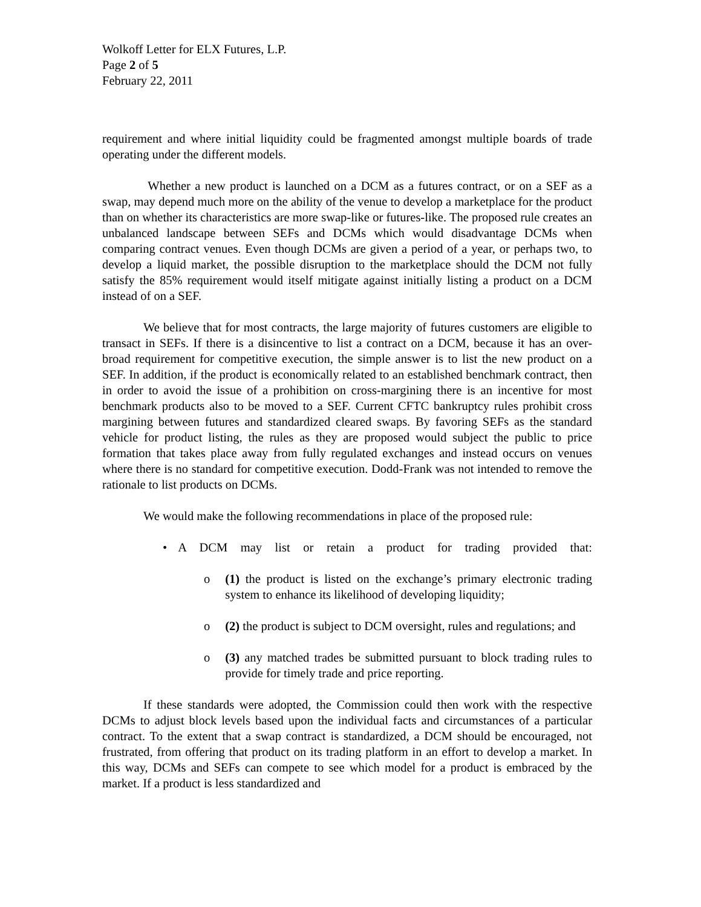Wolkoff Letter for ELX Futures, L.P.
Page 2 of 5
February 22, 2011
requirement and where initial liquidity could be fragmented amongst multiple boards of trade operating under the different models.
Whether a new product is launched on a DCM as a futures contract, or on a SEF as a swap, may depend much more on the ability of the venue to develop a marketplace for the product than on whether its characteristics are more swap-like or futures-like. The proposed rule creates an unbalanced landscape between SEFs and DCMs which would disadvantage DCMs when comparing contract venues. Even though DCMs are given a period of a year, or perhaps two, to develop a liquid market, the possible disruption to the marketplace should the DCM not fully satisfy the 85% requirement would itself mitigate against initially listing a product on a DCM instead of on a SEF.
We believe that for most contracts, the large majority of futures customers are eligible to transact in SEFs. If there is a disincentive to list a contract on a DCM, because it has an over-broad requirement for competitive execution, the simple answer is to list the new product on a SEF. In addition, if the product is economically related to an established benchmark contract, then in order to avoid the issue of a prohibition on cross-margining there is an incentive for most benchmark products also to be moved to a SEF. Current CFTC bankruptcy rules prohibit cross margining between futures and standardized cleared swaps. By favoring SEFs as the standard vehicle for product listing, the rules as they are proposed would subject the public to price formation that takes place away from fully regulated exchanges and instead occurs on venues where there is no standard for competitive execution. Dodd-Frank was not intended to remove the rationale to list products on DCMs.
We would make the following recommendations in place of the proposed rule:
• A DCM may list or retain a product for trading provided that:
o (1) the product is listed on the exchange’s primary electronic trading system to enhance its likelihood of developing liquidity;
o (2) the product is subject to DCM oversight, rules and regulations; and
o (3) any matched trades be submitted pursuant to block trading rules to provide for timely trade and price reporting.
If these standards were adopted, the Commission could then work with the respective DCMs to adjust block levels based upon the individual facts and circumstances of a particular contract. To the extent that a swap contract is standardized, a DCM should be encouraged, not frustrated, from offering that product on its trading platform in an effort to develop a market. In this way, DCMs and SEFs can compete to see which model for a product is embraced by the market. If a product is less standardized and